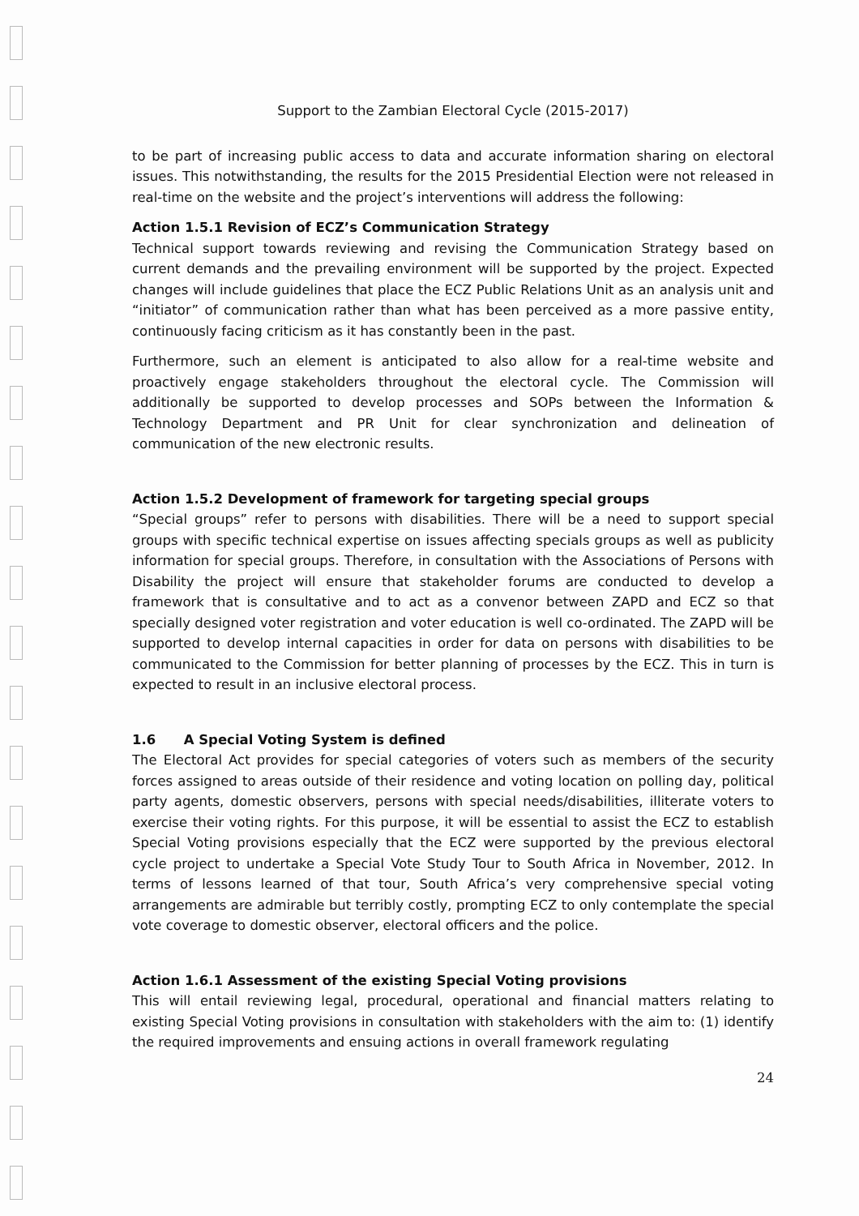Support to the Zambian Electoral Cycle (2015-2017)
to be part of increasing public access to data and accurate information sharing on electoral issues. This notwithstanding, the results for the 2015 Presidential Election were not released in real-time on the website and the project’s interventions will address the following:
Action 1.5.1 Revision of ECZ’s Communication Strategy
Technical support towards reviewing and revising the Communication Strategy based on current demands and the prevailing environment will be supported by the project. Expected changes will include guidelines that place the ECZ Public Relations Unit as an analysis unit and “initiator” of communication rather than what has been perceived as a more passive entity, continuously facing criticism as it has constantly been in the past.
Furthermore, such an element is anticipated to also allow for a real-time website and proactively engage stakeholders throughout the electoral cycle. The Commission will additionally be supported to develop processes and SOPs between the Information & Technology Department and PR Unit for clear synchronization and delineation of communication of the new electronic results.
Action 1.5.2 Development of framework for targeting special groups
“Special groups” refer to persons with disabilities. There will be a need to support special groups with specific technical expertise on issues affecting specials groups as well as publicity information for special groups. Therefore, in consultation with the Associations of Persons with Disability the project will ensure that stakeholder forums are conducted to develop a framework that is consultative and to act as a convenor between ZAPD and ECZ so that specially designed voter registration and voter education is well co-ordinated. The ZAPD will be supported to develop internal capacities in order for data on persons with disabilities to be communicated to the Commission for better planning of processes by the ECZ. This in turn is expected to result in an inclusive electoral process.
1.6 A Special Voting System is defined
The Electoral Act provides for special categories of voters such as members of the security forces assigned to areas outside of their residence and voting location on polling day, political party agents, domestic observers, persons with special needs/disabilities, illiterate voters to exercise their voting rights. For this purpose, it will be essential to assist the ECZ to establish Special Voting provisions especially that the ECZ were supported by the previous electoral cycle project to undertake a Special Vote Study Tour to South Africa in November, 2012. In terms of lessons learned of that tour, South Africa’s very comprehensive special voting arrangements are admirable but terribly costly, prompting ECZ to only contemplate the special vote coverage to domestic observer, electoral officers and the police.
Action 1.6.1 Assessment of the existing Special Voting provisions
This will entail reviewing legal, procedural, operational and financial matters relating to existing Special Voting provisions in consultation with stakeholders with the aim to: (1) identify the required improvements and ensuing actions in overall framework regulating
24